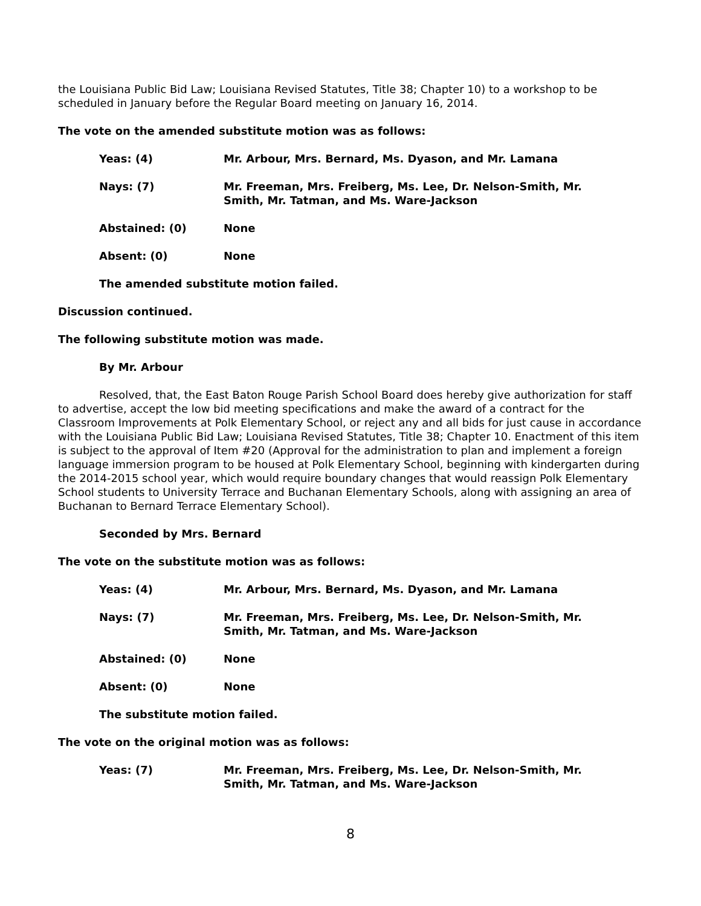the Louisiana Public Bid Law; Louisiana Revised Statutes, Title 38; Chapter 10) to a workshop to be scheduled in January before the Regular Board meeting on January 16, 2014.
The vote on the amended substitute motion was as follows:
Yeas: (4) Mr. Arbour, Mrs. Bernard, Ms. Dyason, and Mr. Lamana
Nays: (7) Mr. Freeman, Mrs. Freiberg, Ms. Lee, Dr. Nelson-Smith, Mr. Smith, Mr. Tatman, and Ms. Ware-Jackson
Abstained: (0) None
Absent: (0) None
The amended substitute motion failed.
Discussion continued.
The following substitute motion was made.
By Mr. Arbour
Resolved, that, the East Baton Rouge Parish School Board does hereby give authorization for staff to advertise, accept the low bid meeting specifications and make the award of a contract for the Classroom Improvements at Polk Elementary School, or reject any and all bids for just cause in accordance with the Louisiana Public Bid Law; Louisiana Revised Statutes, Title 38; Chapter 10. Enactment of this item is subject to the approval of Item #20 (Approval for the administration to plan and implement a foreign language immersion program to be housed at Polk Elementary School, beginning with kindergarten during the 2014-2015 school year, which would require boundary changes that would reassign Polk Elementary School students to University Terrace and Buchanan Elementary Schools, along with assigning an area of Buchanan to Bernard Terrace Elementary School).
Seconded by Mrs. Bernard
The vote on the substitute motion was as follows:
Yeas: (4) Mr. Arbour, Mrs. Bernard, Ms. Dyason, and Mr. Lamana
Nays: (7) Mr. Freeman, Mrs. Freiberg, Ms. Lee, Dr. Nelson-Smith, Mr. Smith, Mr. Tatman, and Ms. Ware-Jackson
Abstained: (0) None
Absent: (0) None
The substitute motion failed.
The vote on the original motion was as follows:
Yeas: (7) Mr. Freeman, Mrs. Freiberg, Ms. Lee, Dr. Nelson-Smith, Mr. Smith, Mr. Tatman, and Ms. Ware-Jackson
8